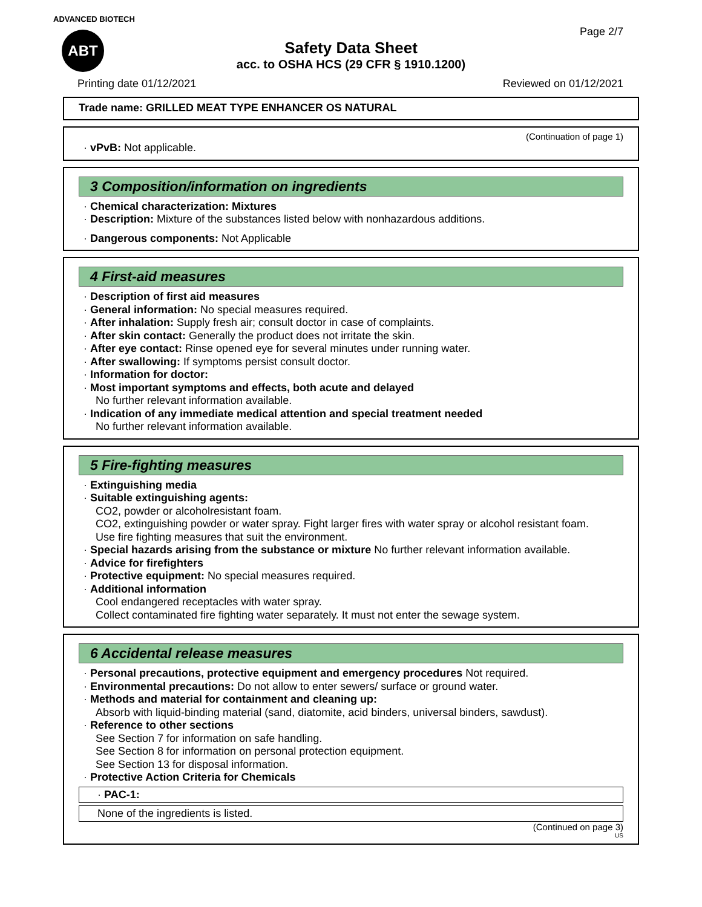ADVANCED BIOTECH
ABT
Page 2/7
Safety Data Sheet
acc. to OSHA HCS (29 CFR § 1910.1200)
Printing date 01/12/2021 Reviewed on 01/12/2021
Trade name: GRILLED MEAT TYPE ENHANCER OS NATURAL
(Continuation of page 1)
· vPvB: Not applicable.
3 Composition/information on ingredients
· Chemical characterization: Mixtures
· Description: Mixture of the substances listed below with nonhazardous additions.
· Dangerous components: Not Applicable
4 First-aid measures
· Description of first aid measures
· General information: No special measures required.
· After inhalation: Supply fresh air; consult doctor in case of complaints.
· After skin contact: Generally the product does not irritate the skin.
· After eye contact: Rinse opened eye for several minutes under running water.
· After swallowing: If symptoms persist consult doctor.
· Information for doctor:
· Most important symptoms and effects, both acute and delayed
No further relevant information available.
· Indication of any immediate medical attention and special treatment needed
No further relevant information available.
5 Fire-fighting measures
· Extinguishing media
· Suitable extinguishing agents:
CO2, powder or alcoholresistant foam.
CO2, extinguishing powder or water spray. Fight larger fires with water spray or alcohol resistant foam.
Use fire fighting measures that suit the environment.
· Special hazards arising from the substance or mixture No further relevant information available.
· Advice for firefighters
· Protective equipment: No special measures required.
· Additional information
Cool endangered receptacles with water spray.
Collect contaminated fire fighting water separately. It must not enter the sewage system.
6 Accidental release measures
· Personal precautions, protective equipment and emergency procedures Not required.
· Environmental precautions: Do not allow to enter sewers/ surface or ground water.
· Methods and material for containment and cleaning up:
Absorb with liquid-binding material (sand, diatomite, acid binders, universal binders, sawdust).
· Reference to other sections
See Section 7 for information on safe handling.
See Section 8 for information on personal protection equipment.
See Section 13 for disposal information.
· Protective Action Criteria for Chemicals
· PAC-1:
None of the ingredients is listed.
(Continued on page 3)
US